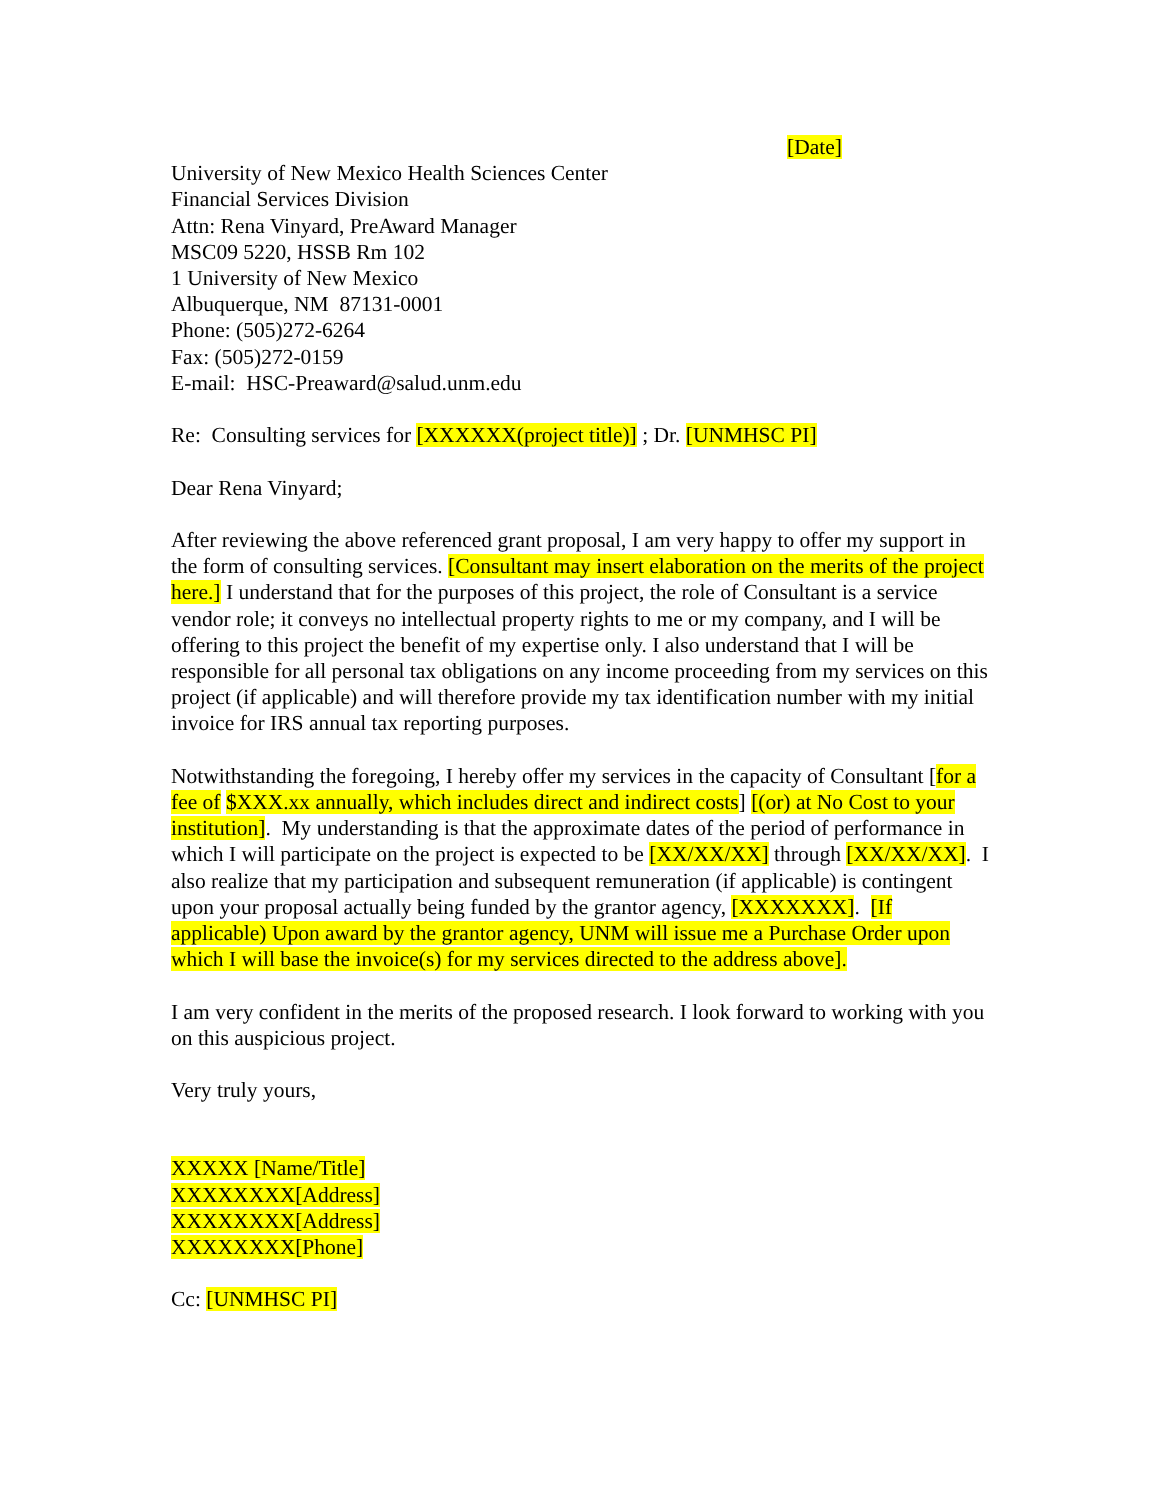[Date]
University of New Mexico Health Sciences Center
Financial Services Division
Attn: Rena Vinyard, PreAward Manager
MSC09 5220, HSSB Rm 102
1 University of New Mexico
Albuquerque, NM 87131-0001
Phone: (505)272-6264
Fax: (505)272-0159
E-mail: HSC-Preaward@salud.unm.edu
Re: Consulting services for [XXXXXX(project title)] ; Dr. [UNMHSC PI]
Dear Rena Vinyard;
After reviewing the above referenced grant proposal, I am very happy to offer my support in the form of consulting services. [Consultant may insert elaboration on the merits of the project here.] I understand that for the purposes of this project, the role of Consultant is a service vendor role; it conveys no intellectual property rights to me or my company, and I will be offering to this project the benefit of my expertise only. I also understand that I will be responsible for all personal tax obligations on any income proceeding from my services on this project (if applicable) and will therefore provide my tax identification number with my initial invoice for IRS annual tax reporting purposes.
Notwithstanding the foregoing, I hereby offer my services in the capacity of Consultant [for a fee of $XXX.xx annually, which includes direct and indirect costs] [(or) at No Cost to your institution]. My understanding is that the approximate dates of the period of performance in which I will participate on the project is expected to be [XX/XX/XX] through [XX/XX/XX]. I also realize that my participation and subsequent remuneration (if applicable) is contingent upon your proposal actually being funded by the grantor agency, [XXXXXXX]. [If applicable) Upon award by the grantor agency, UNM will issue me a Purchase Order upon which I will base the invoice(s) for my services directed to the address above].
I am very confident in the merits of the proposed research. I look forward to working with you on this auspicious project.
Very truly yours,
XXXXX [Name/Title]
XXXXXXXX[Address]
XXXXXXXX[Address]
XXXXXXXX[Phone]
Cc: [UNMHSC PI]